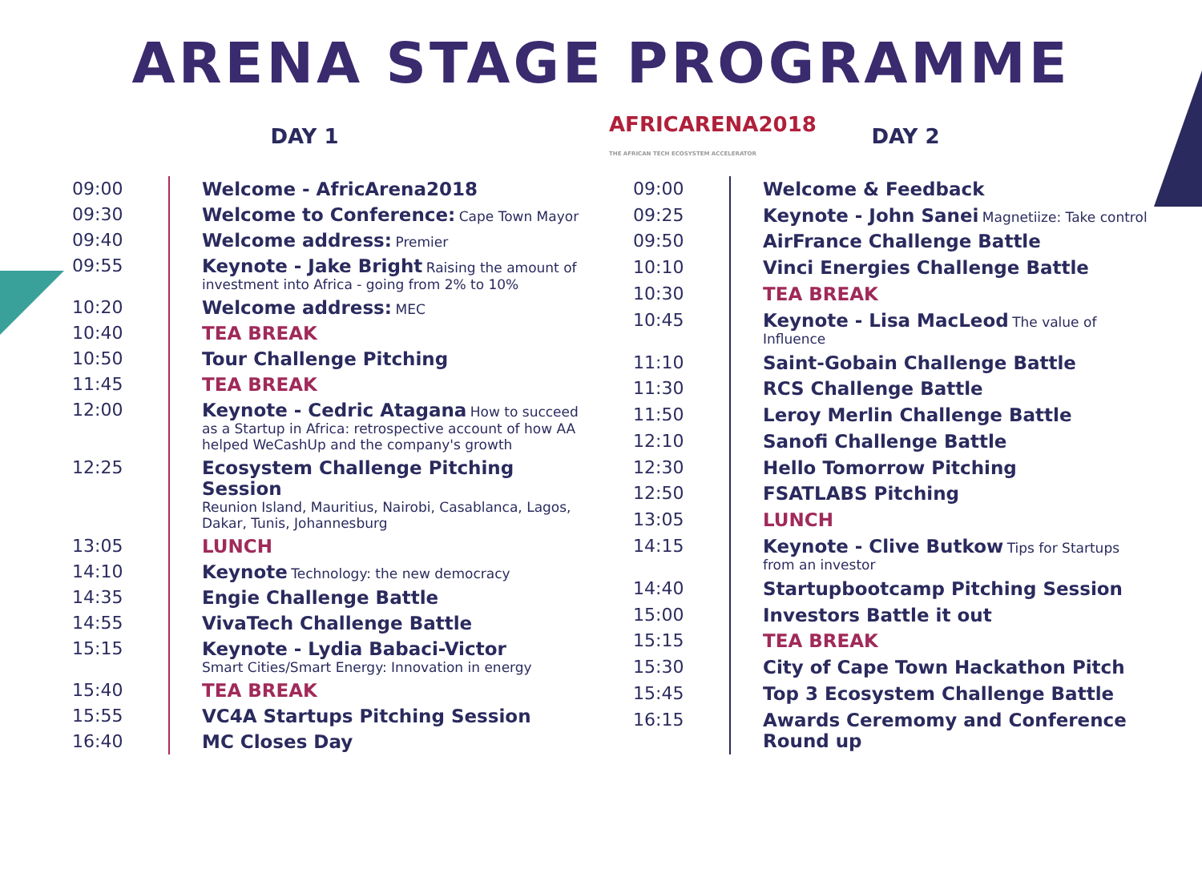ARENA STAGE PROGRAMME
DAY 1
AFRICARENA2018
THE AFRICAN TECH ECOSYSTEM ACCELERATOR
DAY 2
| 09:00 | | Welcome - AfricArena2018 |
| 09:30 | | Welcome to Conference: Cape Town Mayor |
| 09:40 | | Welcome address: Premier |
| 09:55 | | Keynote - Jake Bright Raising the amount of investment into Africa - going from 2% to 10% |
| 10:20 | | Welcome address: MEC |
| 10:40 | | TEA BREAK |
| 10:50 | | Tour Challenge Pitching |
| 11:45 | | TEA BREAK |
| 12:00 | | Keynote - Cedric Atagana How to succeed as a Startup in Africa: retrospective account of how AA helped WeCashUp and the company's growth |
| 12:25 | | Ecosystem Challenge Pitching Session Reunion Island, Mauritius, Nairobi, Casablanca, Lagos, Dakar, Tunis, Johannesburg |
| 13:05 | | LUNCH |
| 14:10 | | Keynote Technology: the new democracy |
| 14:35 | | Engie Challenge Battle |
| 14:55 | | VivaTech Challenge Battle |
| 15:15 | | Keynote - Lydia Babaci-Victor Smart Cities/Smart Energy: Innovation in energy |
| 15:40 | | TEA BREAK |
| 15:55 | | VC4A Startups Pitching Session |
| 16:40 | | MC Closes Day |
| 09:00 | | Welcome & Feedback |
| 09:25 | | Keynote - John Sanei Magnetiize: Take control |
| 09:50 | | AirFrance Challenge Battle |
| 10:10 | | Vinci Energies Challenge Battle |
| 10:30 | | TEA BREAK |
| 10:45 | | Keynote - Lisa MacLeod The value of Influence |
| 11:10 | | Saint-Gobain Challenge Battle |
| 11:30 | | RCS Challenge Battle |
| 11:50 | | Leroy Merlin Challenge Battle |
| 12:10 | | Sanofi Challenge Battle |
| 12:30 | | Hello Tomorrow Pitching |
| 12:50 | | FSATLABS Pitching |
| 13:05 | | LUNCH |
| 14:15 | | Keynote - Clive Butkow Tips for Startups from an investor |
| 14:40 | | Startupbootcamp Pitching Session |
| 15:00 | | Investors Battle it out |
| 15:15 | | TEA BREAK |
| 15:30 | | City of Cape Town Hackathon Pitch |
| 15:45 | | Top 3 Ecosystem Challenge Battle |
| 16:15 | | Awards Ceremomy and Conference Round up |